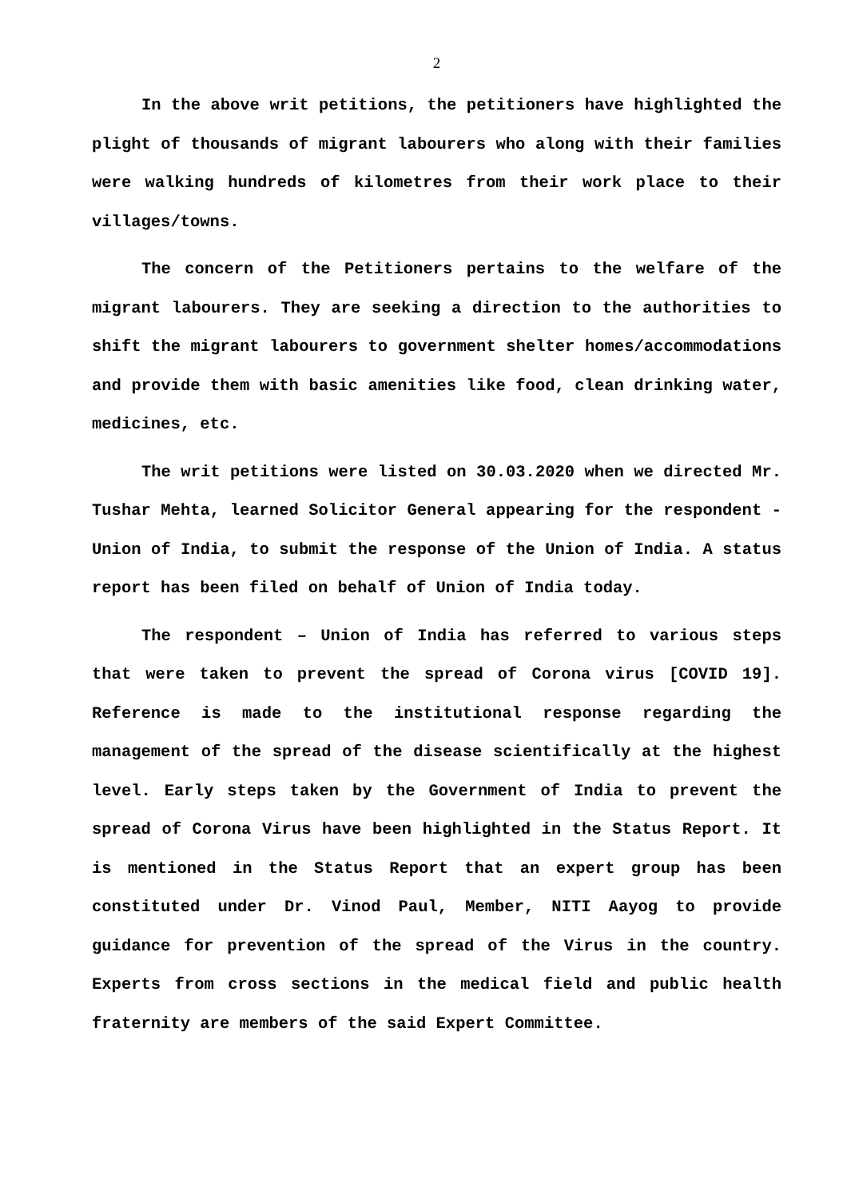2
In the above writ petitions, the petitioners have highlighted the plight of thousands of migrant labourers who along with their families were walking hundreds of kilometres from their work place to their villages/towns.
The concern of the Petitioners pertains to the welfare of the migrant labourers. They are seeking a direction to the authorities to shift the migrant labourers to government shelter homes/accommodations and provide them with basic amenities like food, clean drinking water, medicines, etc.
The writ petitions were listed on 30.03.2020 when we directed Mr. Tushar Mehta, learned Solicitor General appearing for the respondent - Union of India, to submit the response of the Union of India. A status report has been filed on behalf of Union of India today.
The respondent – Union of India has referred to various steps that were taken to prevent the spread of Corona virus [COVID 19]. Reference is made to the institutional response regarding the management of the spread of the disease scientifically at the highest level. Early steps taken by the Government of India to prevent the spread of Corona Virus have been highlighted in the Status Report. It is mentioned in the Status Report that an expert group has been constituted under Dr. Vinod Paul, Member, NITI Aayog to provide guidance for prevention of the spread of the Virus in the country. Experts from cross sections in the medical field and public health fraternity are members of the said Expert Committee.